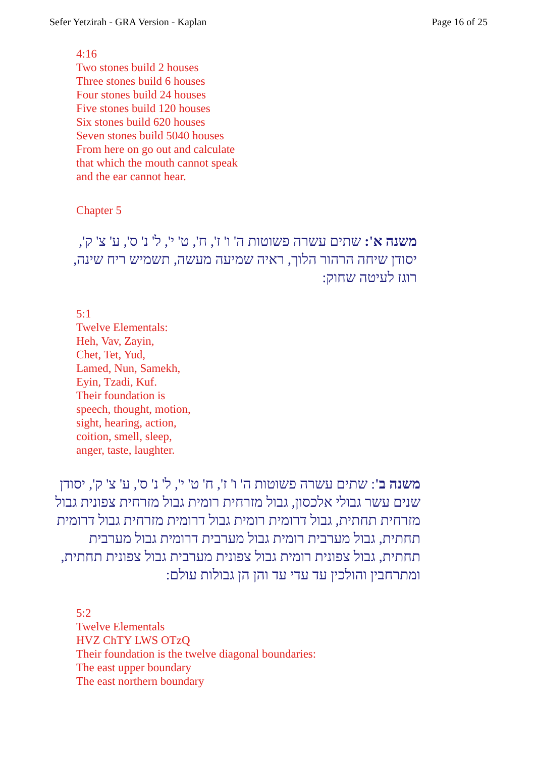Sefer Yetzirah - GRA Version - Kaplan Page 16 of 25
4:16
Two stones build 2 houses
Three stones build 6 houses
Four stones build 24 houses
Five stones build 120 houses
Six stones build 620 houses
Seven stones build 5040 houses
From here on go out and calculate
that which the mouth cannot speak
and the ear cannot hear.
Chapter 5
משנה א': שתים עשרה פשוטות ה' ו' ז', ח', ט' י', ל' נ' ס', ע' צ' ק', יסודן שיחה הרהור הלוך, ראיה שמיעה מעשה, תשמיש ריח שינה, רוגז לעיטה שחוק:
5:1
Twelve Elementals:
Heh, Vav, Zayin,
Chet, Tet, Yud,
Lamed, Nun, Samekh,
Eyin, Tzadi, Kuf.
Their foundation is
speech, thought, motion,
sight, hearing, action,
coition, smell, sleep,
anger, taste, laughter.
משנה ב': שתים עשרה פשוטות ה' ו' ז', ח' ט' י', ל' נ' ס', ע' צ' ק', יסודן שנים עשר גבולי אלכסון, גבול מזרחית רומית גבול מזרחית צפונית גבול מזרחית תחתית, גבול דרומית רומית גבול דרומית מזרחית גבול דרומית תחתית, גבול מערבית רומית גבול מערבית דרומית גבול מערבית תחתית, גבול צפונית רומית גבול צפונית מערבית גבול צפונית תחתית, ומתרחבין והולכין עד עדי עד והן הן גבולות עולם:
5:2
Twelve Elementals
HVZ ChTY LWS OTzQ
Their foundation is the twelve diagonal boundaries:
The east upper boundary
The east northern boundary